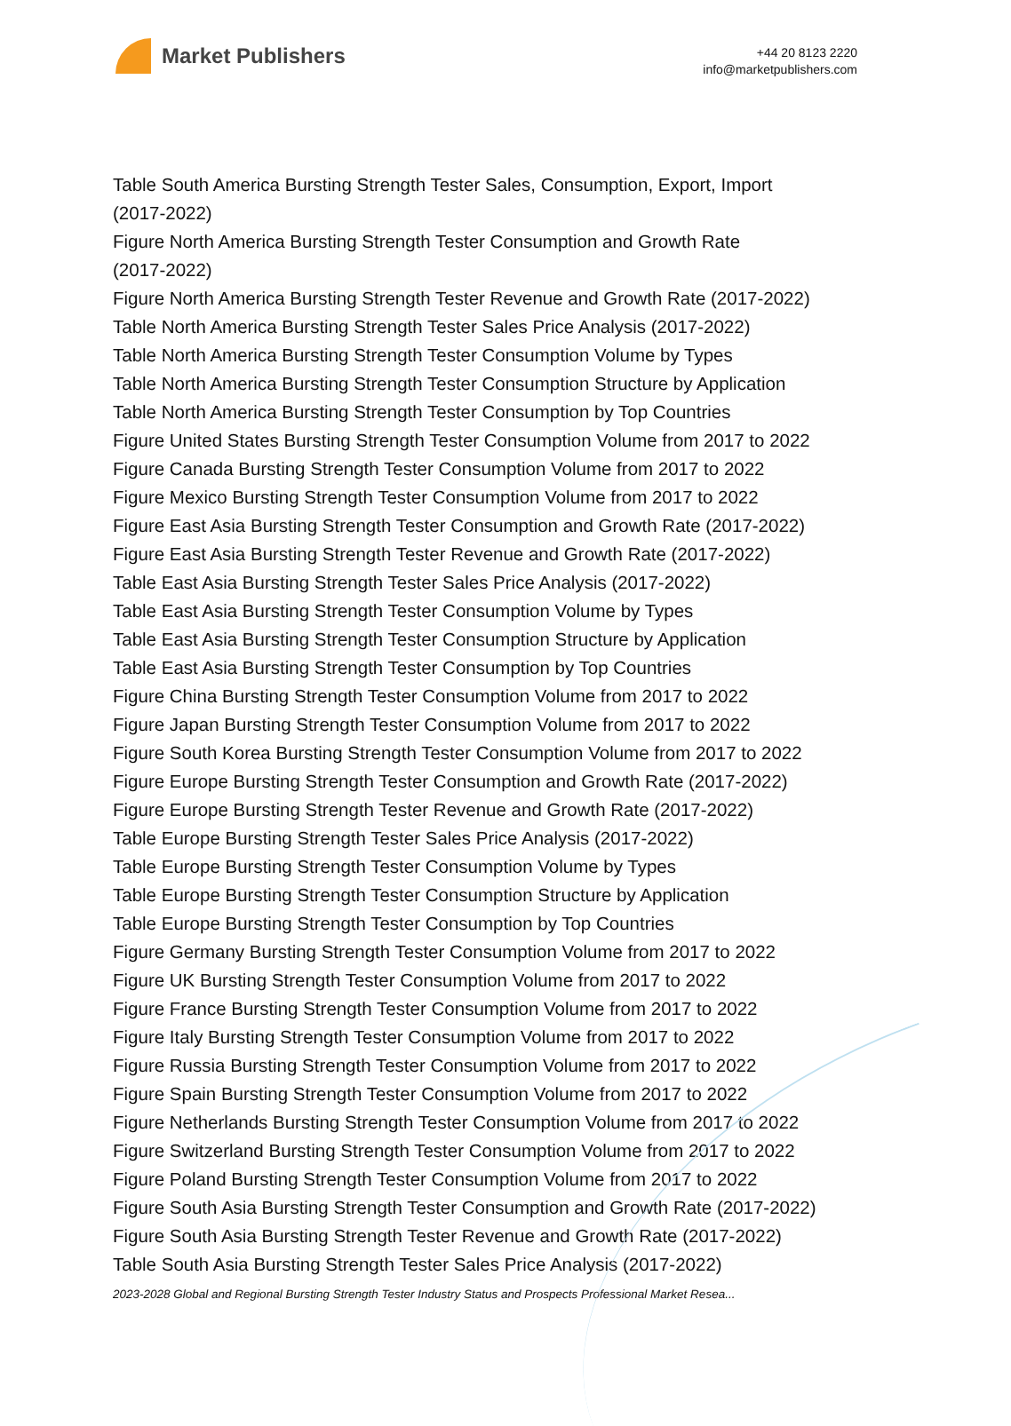Market Publishers
+44 20 8123 2220
info@marketpublishers.com
Table South America Bursting Strength Tester Sales, Consumption, Export, Import
(2017-2022)
Figure North America Bursting Strength Tester Consumption and Growth Rate
(2017-2022)
Figure North America Bursting Strength Tester Revenue and Growth Rate (2017-2022)
Table North America Bursting Strength Tester Sales Price Analysis (2017-2022)
Table North America Bursting Strength Tester Consumption Volume by Types
Table North America Bursting Strength Tester Consumption Structure by Application
Table North America Bursting Strength Tester Consumption by Top Countries
Figure United States Bursting Strength Tester Consumption Volume from 2017 to 2022
Figure Canada Bursting Strength Tester Consumption Volume from 2017 to 2022
Figure Mexico Bursting Strength Tester Consumption Volume from 2017 to 2022
Figure East Asia Bursting Strength Tester Consumption and Growth Rate (2017-2022)
Figure East Asia Bursting Strength Tester Revenue and Growth Rate (2017-2022)
Table East Asia Bursting Strength Tester Sales Price Analysis (2017-2022)
Table East Asia Bursting Strength Tester Consumption Volume by Types
Table East Asia Bursting Strength Tester Consumption Structure by Application
Table East Asia Bursting Strength Tester Consumption by Top Countries
Figure China Bursting Strength Tester Consumption Volume from 2017 to 2022
Figure Japan Bursting Strength Tester Consumption Volume from 2017 to 2022
Figure South Korea Bursting Strength Tester Consumption Volume from 2017 to 2022
Figure Europe Bursting Strength Tester Consumption and Growth Rate (2017-2022)
Figure Europe Bursting Strength Tester Revenue and Growth Rate (2017-2022)
Table Europe Bursting Strength Tester Sales Price Analysis (2017-2022)
Table Europe Bursting Strength Tester Consumption Volume by Types
Table Europe Bursting Strength Tester Consumption Structure by Application
Table Europe Bursting Strength Tester Consumption by Top Countries
Figure Germany Bursting Strength Tester Consumption Volume from 2017 to 2022
Figure UK Bursting Strength Tester Consumption Volume from 2017 to 2022
Figure France Bursting Strength Tester Consumption Volume from 2017 to 2022
Figure Italy Bursting Strength Tester Consumption Volume from 2017 to 2022
Figure Russia Bursting Strength Tester Consumption Volume from 2017 to 2022
Figure Spain Bursting Strength Tester Consumption Volume from 2017 to 2022
Figure Netherlands Bursting Strength Tester Consumption Volume from 2017 to 2022
Figure Switzerland Bursting Strength Tester Consumption Volume from 2017 to 2022
Figure Poland Bursting Strength Tester Consumption Volume from 2017 to 2022
Figure South Asia Bursting Strength Tester Consumption and Growth Rate (2017-2022)
Figure South Asia Bursting Strength Tester Revenue and Growth Rate (2017-2022)
Table South Asia Bursting Strength Tester Sales Price Analysis (2017-2022)
2023-2028 Global and Regional Bursting Strength Tester Industry Status and Prospects Professional Market Resea...